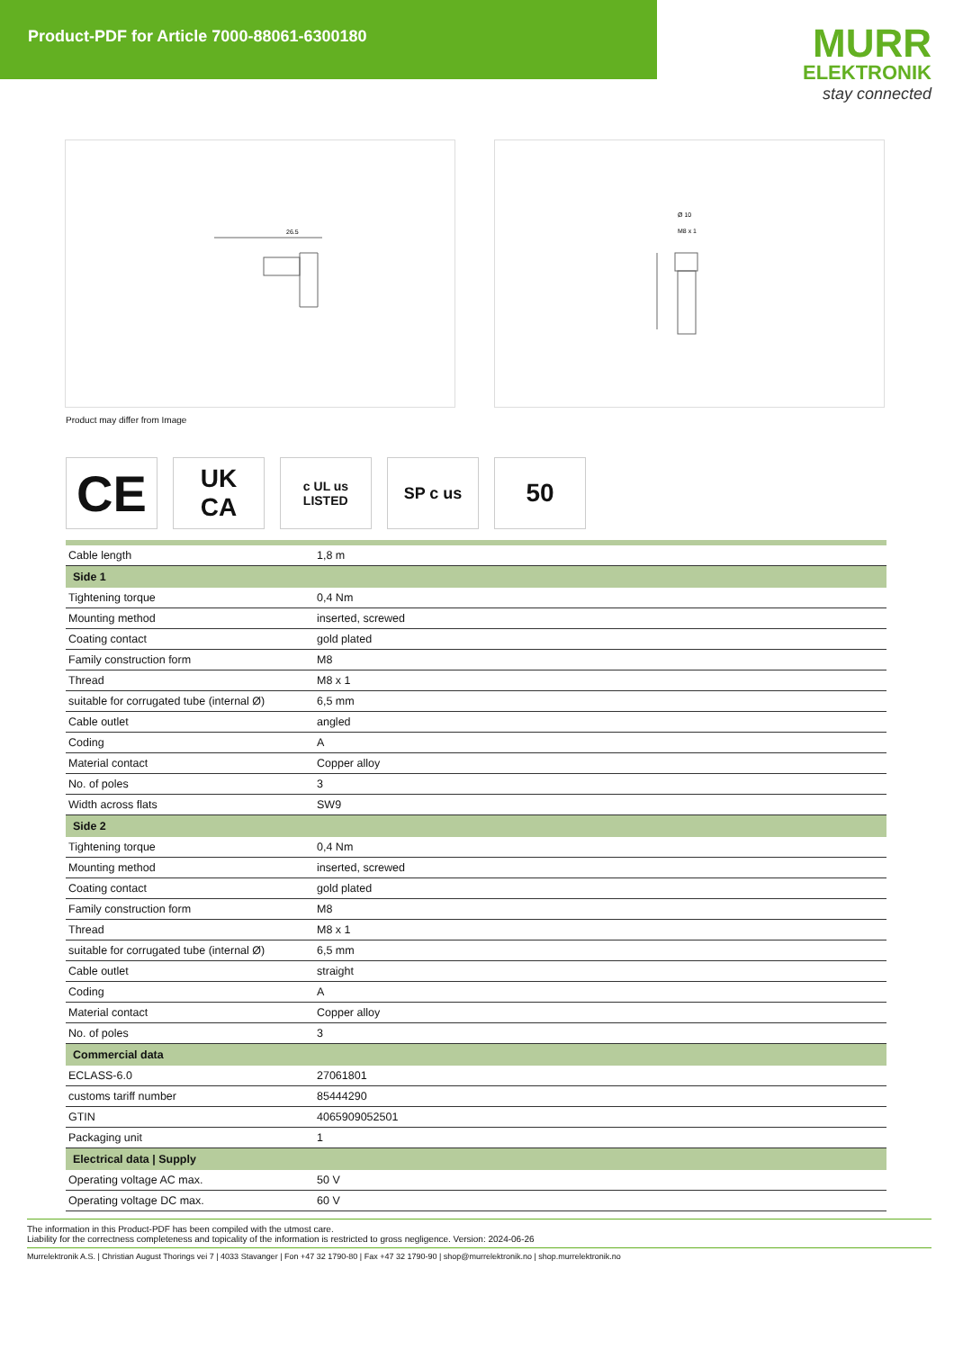Product-PDF for Article 7000-88061-6300180
MURR
ELEKTRONIK
stay connected
26.5
Ø 10
M8 x 1
Product may differ from Image
CE
UK
CA
c UL us
LISTED
SP c us
50
| Cable length | 1,8 m |
| Side 1 | |
| Tightening torque | 0,4 Nm |
| Mounting method | inserted, screwed |
| Coating contact | gold plated |
| Family construction form | M8 |
| Thread | M8 x 1 |
| suitable for corrugated tube (internal Ø) | 6,5 mm |
| Cable outlet | angled |
| Coding | A |
| Material contact | Copper alloy |
| No. of poles | 3 |
| Width across flats | SW9 |
| Side 2 | |
| Tightening torque | 0,4 Nm |
| Mounting method | inserted, screwed |
| Coating contact | gold plated |
| Family construction form | M8 |
| Thread | M8 x 1 |
| suitable for corrugated tube (internal Ø) | 6,5 mm |
| Cable outlet | straight |
| Coding | A |
| Material contact | Copper alloy |
| No. of poles | 3 |
| Commercial data | |
| ECLASS-6.0 | 27061801 |
| customs tariff number | 85444290 |
| GTIN | 4065909052501 |
| Packaging unit | 1 |
| Electrical data / Supply | |
| Operating voltage AC max. | 50 V |
| Operating voltage DC max. | 60 V |
The information in this Product-PDF has been compiled with the utmost care.
Liability for the correctness completeness and topicality of the information is restricted to gross negligence. Version: 2024-06-26
Murrelektronik A.S. | Christian August Thorings vei 7 | 4033 Stavanger | Fon +47 32 1790-80 | Fax +47 32 1790-90 | shop@murrelektronik.no | shop.murrelektronik.no